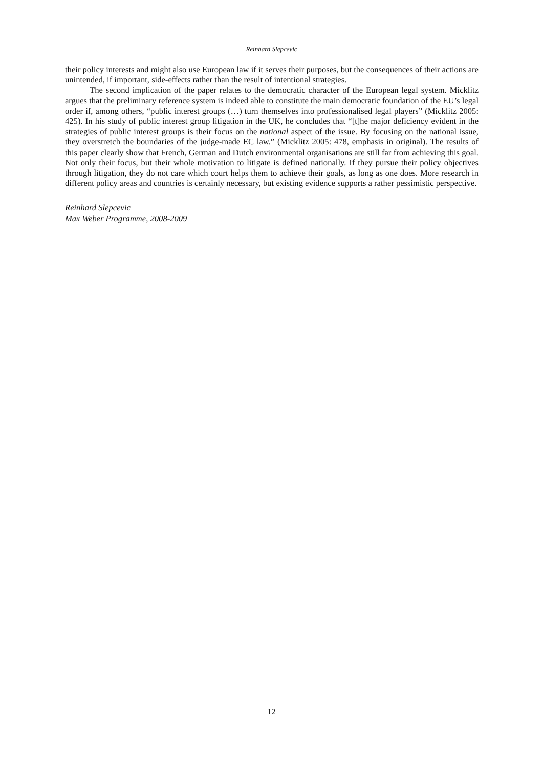Reinhard Slepcevic
their policy interests and might also use European law if it serves their purposes, but the consequences of their actions are unintended, if important, side-effects rather than the result of intentional strategies.
The second implication of the paper relates to the democratic character of the European legal system. Micklitz argues that the preliminary reference system is indeed able to constitute the main democratic foundation of the EU’s legal order if, among others, “public interest groups (…) turn themselves into professionalised legal players” (Micklitz 2005: 425). In his study of public interest group litigation in the UK, he concludes that “[t]he major deficiency evident in the strategies of public interest groups is their focus on the national aspect of the issue. By focusing on the national issue, they overstretch the boundaries of the judge-made EC law.” (Micklitz 2005: 478, emphasis in original). The results of this paper clearly show that French, German and Dutch environmental organisations are still far from achieving this goal. Not only their focus, but their whole motivation to litigate is defined nationally. If they pursue their policy objectives through litigation, they do not care which court helps them to achieve their goals, as long as one does. More research in different policy areas and countries is certainly necessary, but existing evidence supports a rather pessimistic perspective.
Reinhard Slepcevic
Max Weber Programme, 2008-2009
12